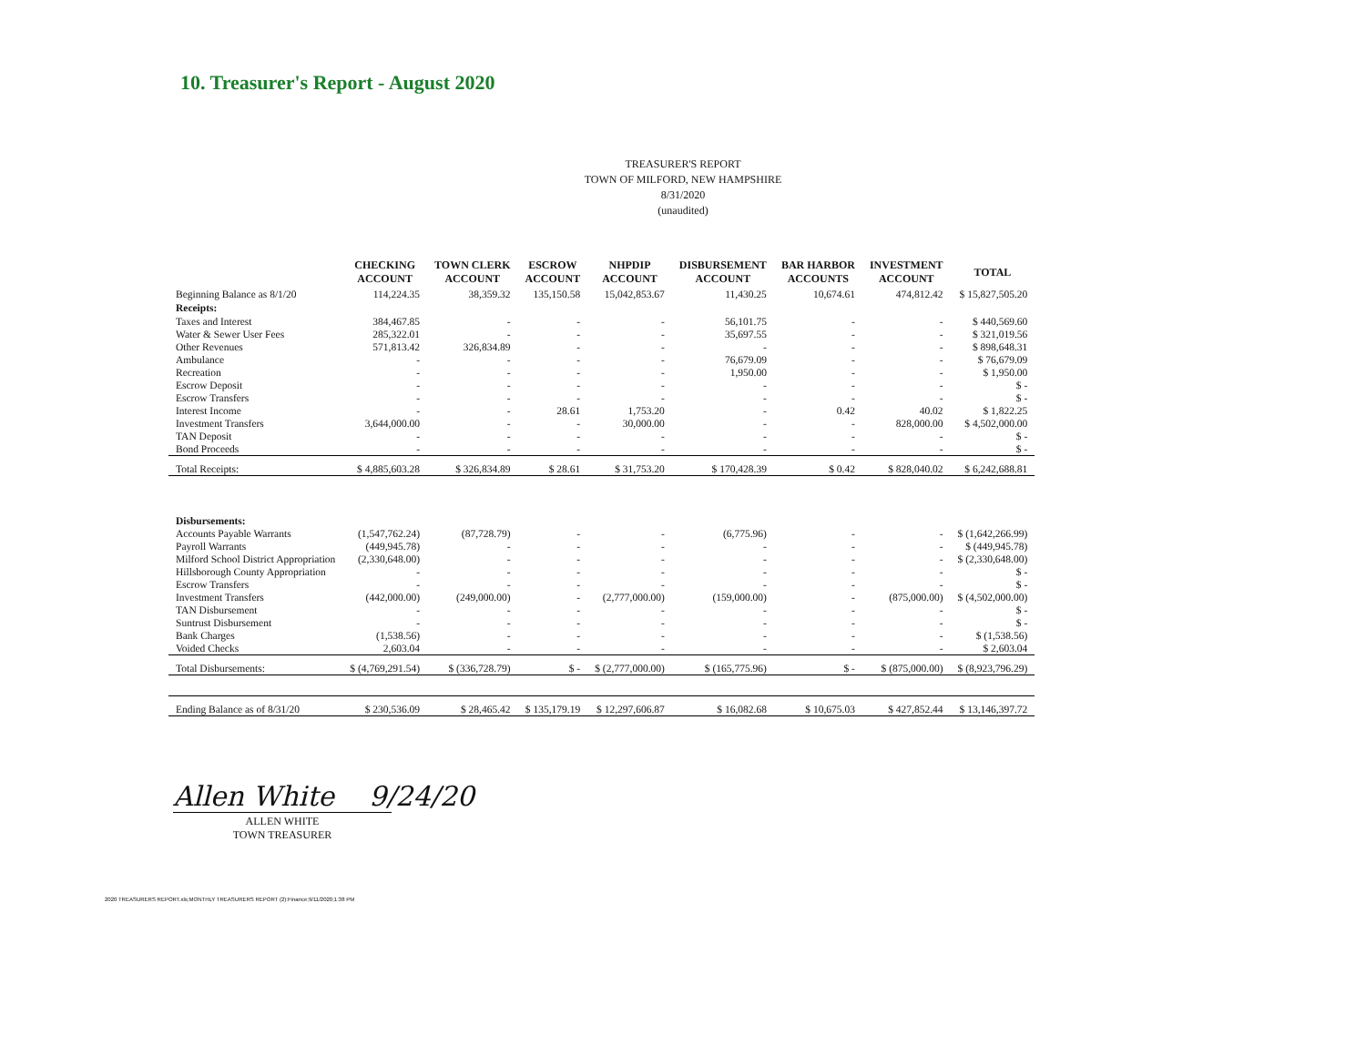10. Treasurer's Report - August 2020
TREASURER'S REPORT
TOWN OF MILFORD, NEW HAMPSHIRE
8/31/2020
(unaudited)
| | CHECKING ACCOUNT | TOWN CLERK ACCOUNT | ESCROW ACCOUNT | NHPDIP ACCOUNT | DISBURSEMENT ACCOUNT | BAR HARBOR ACCOUNTS | INVESTMENT ACCOUNT | TOTAL |
| --- | --- | --- | --- | --- | --- | --- | --- | --- |
| Beginning Balance as 8/1/20 | 114,224.35 | 38,359.32 | 135,150.58 | 15,042,853.67 | 11,430.25 | 10,674.61 | 474,812.42 | $ 15,827,505.20 |
| Receipts: | | | | | | | | |
| Taxes and Interest | 384,467.85 | - | - | - | 56,101.75 | - | - | $ 440,569.60 |
| Water & Sewer User Fees | 285,322.01 | - | - | - | 35,697.55 | - | - | $ 321,019.56 |
| Other Revenues | 571,813.42 | 326,834.89 | - | - | - | - | - | $ 898,648.31 |
| Ambulance | - | - | - | - | 76,679.09 | - | - | $ 76,679.09 |
| Recreation | - | - | - | - | 1,950.00 | - | - | $ 1,950.00 |
| Escrow Deposit | - | - | - | - | - | - | - | $ - |
| Escrow Transfers | - | - | - | - | - | - | - | $ - |
| Interest Income | - | - | 28.61 | 1,753.20 | - | 0.42 | 40.02 | $ 1,822.25 |
| Investment Transfers | 3,644,000.00 | - | - | 30,000.00 | - | - | 828,000.00 | $ 4,502,000.00 |
| TAN Deposit | - | - | - | - | - | - | - | $ - |
| Bond Proceeds | - | - | - | - | - | - | - | $ - |
| Total Receipts: | $ 4,885,603.28 | $ 326,834.89 | $ 28.61 | $ 31,753.20 | $ 170,428.39 | $ 0.42 | $ 828,040.02 | $ 6,242,688.81 |
| Disbursements: | | | | | | | | |
| Accounts Payable Warrants | (1,547,762.24) | (87,728.79) | - | - | (6,775.96) | - | - | $ (1,642,266.99) |
| Payroll Warrants | (449,945.78) | - | - | - | - | - | - | $ (449,945.78) |
| Milford School District Appropriation | (2,330,648.00) | - | - | - | - | - | - | $ (2,330,648.00) |
| Hillsborough County Appropriation | - | - | - | - | - | - | - | $ - |
| Escrow Transfers | - | - | - | - | - | - | - | $ - |
| Investment Transfers | (442,000.00) | (249,000.00) | - | (2,777,000.00) | (159,000.00) | - | (875,000.00) | $ (4,502,000.00) |
| TAN Disbursement | - | - | - | - | - | - | - | $ - |
| Suntrust Disbursement | - | - | - | - | - | - | - | $ - |
| Bank Charges | (1,538.56) | - | - | - | - | - | - | $ (1,538.56) |
| Voided Checks | 2,603.04 | - | - | - | - | - | - | $ 2,603.04 |
| Total Disbursements: | $ (4,769,291.54) | $ (336,728.79) | $ - | $ (2,777,000.00) | $ (165,775.96) | $ - | $ (875,000.00) | $ (8,923,796.29) |
| Ending Balance as of 8/31/20 | $ 230,536.09 | $ 28,465.42 | $ 135,179.19 | $ 12,297,606.87 | $ 16,082.68 | $ 10,675.03 | $ 427,852.44 | $ 13,146,397.72 |
Allen White 9/24/20
ALLEN WHITE
TOWN TREASURER
2020 TREASURERS REPORT.xls;MONTHLY TREASURERS REPORT (2):Finance;9/11/2020;1:38 PM